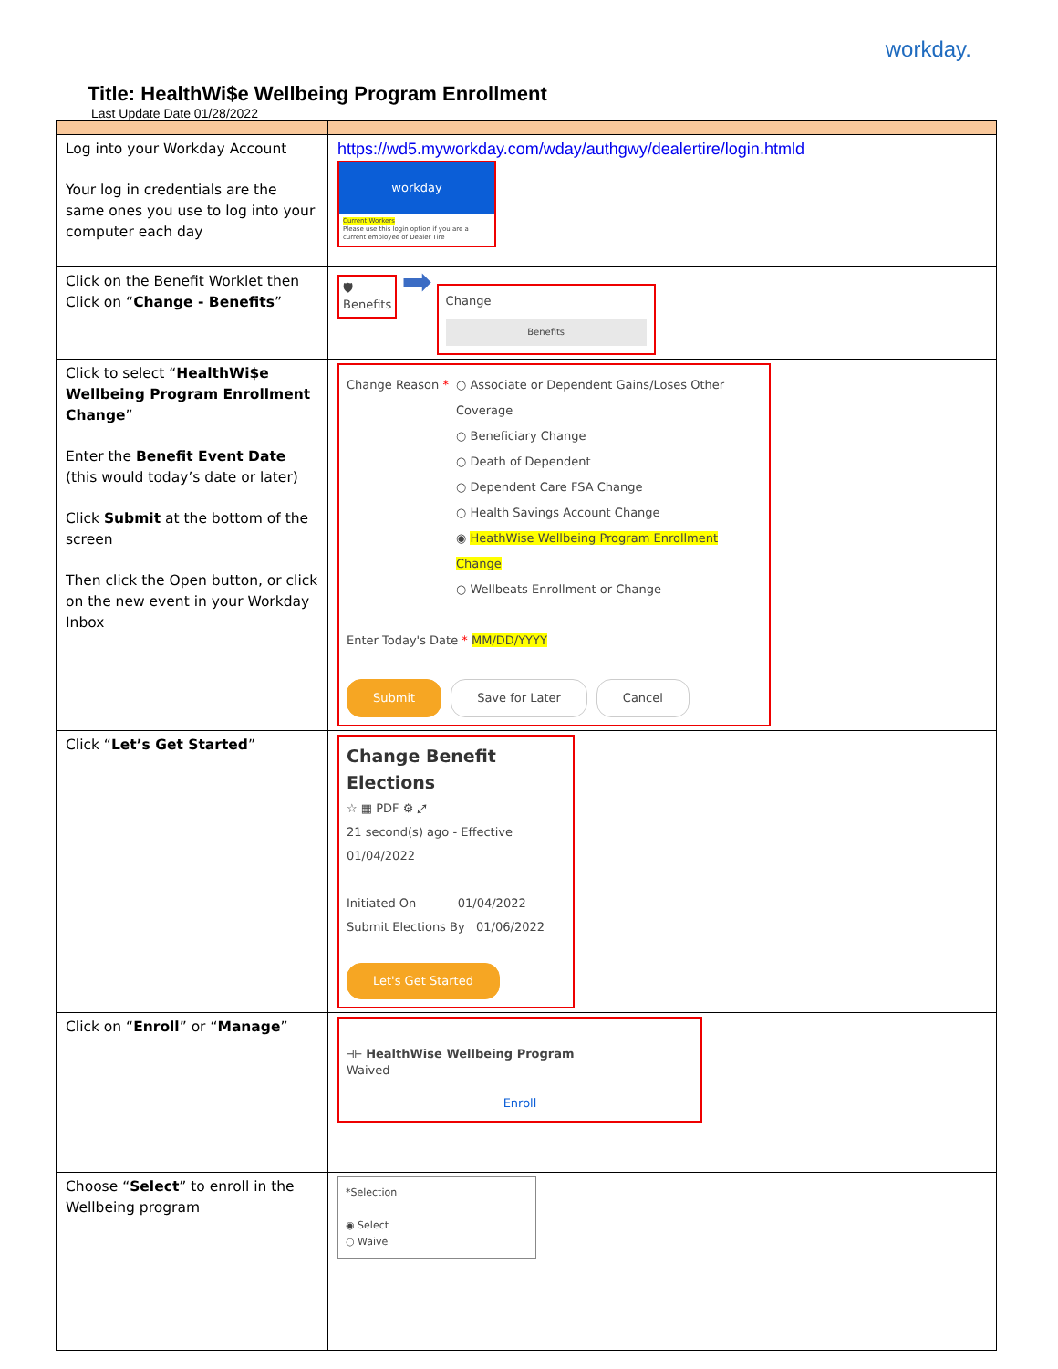workday.
Title: HealthWi$e Wellbeing Program Enrollment
Last Update Date 01/28/2022
| Log into your Workday Account Your log in credentials are the same ones you use to log into your computer each day | https://wd5.myworkday.com/wday/authgwy/dealertire/login.htmld workday Current Workers Please use this login option if you are a current employee of Dealer Tire |
| Click on the Benefit Worklet then Click on “ Change - Benefits ” | 🛡 Benefits ➡ Change Benefits |
| Click to select “ HealthWi$e Wellbeing Program Enrollment Change ” Enter the Benefit Event Date (this would today’s date or later) Click Submit at the bottom of the screen Then click the Open button, or click on the new event in your Workday Inbox | Change Reason * ○ Associate or Dependent Gains/Loses Other Coverage ○ Beneficiary Change ○ Death of Dependent ○ Dependent Care FSA Change ○ Health Savings Account Change ◉ HeathWise Wellbeing Program Enrollment Change ○ Wellbeats Enrollment or Change Enter Today's Date * MM/DD/YYYY Submit Save for Later Cancel |
| Click “ Let’s Get Started ” | Change Benefit Elections ☆ ▦ PDF ⚙ ⤢ 21 second(s) ago - Effective 01/04/2022 Initiated On 01/04/2022 Submit Elections By 01/06/2022 Let's Get Started |
| Click on “ Enroll ” or “ Manage ” | ⟛ HealthWise Wellbeing Program Waived Enroll |
| Choose “ Select ” to enroll in the Wellbeing program | *Selection ◉ Select ○ Waive |